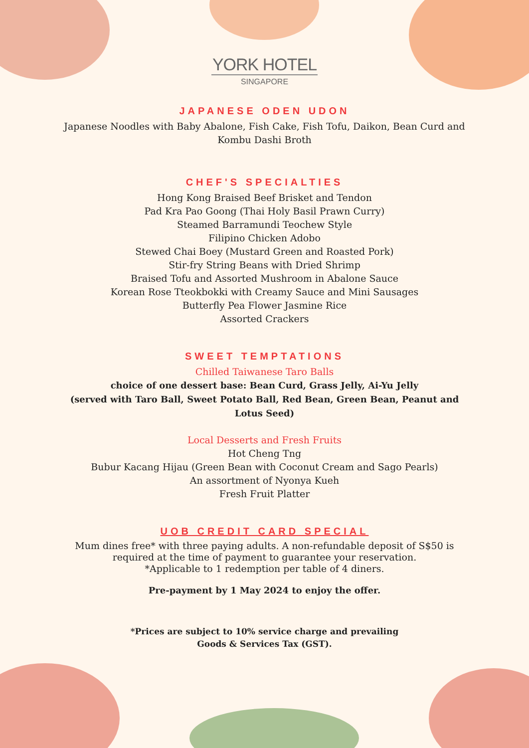YORK HOTEL
SINGAPORE
JAPANESE ODEN UDON
Japanese Noodles with Baby Abalone, Fish Cake, Fish Tofu, Daikon, Bean Curd and
Kombu Dashi Broth
CHEF'S SPECIALTIES
Hong Kong Braised Beef Brisket and Tendon
Pad Kra Pao Goong (Thai Holy Basil Prawn Curry)
Steamed Barramundi Teochew Style
Filipino Chicken Adobo
Stewed Chai Boey (Mustard Green and Roasted Pork)
Stir-fry String Beans with Dried Shrimp
Braised Tofu and Assorted Mushroom in Abalone Sauce
Korean Rose Tteokbokki with Creamy Sauce and Mini Sausages
Butterfly Pea Flower Jasmine Rice
Assorted Crackers
SWEET TEMPTATIONS
Chilled Taiwanese Taro Balls
choice of one dessert base: Bean Curd, Grass Jelly, Ai-Yu Jelly
(served with Taro Ball, Sweet Potato Ball, Red Bean, Green Bean, Peanut and
Lotus Seed)
Local Desserts and Fresh Fruits
Hot Cheng Tng
Bubur Kacang Hijau (Green Bean with Coconut Cream and Sago Pearls)
An assortment of Nyonya Kueh
Fresh Fruit Platter
UOB CREDIT CARD SPECIAL
Mum dines free* with three paying adults. A non-refundable deposit of S$50 is
required at the time of payment to guarantee your reservation.
*Applicable to 1 redemption per table of 4 diners.
Pre-payment by 1 May 2024 to enjoy the offer.
*Prices are subject to 10% service charge and prevailing
Goods & Services Tax (GST).